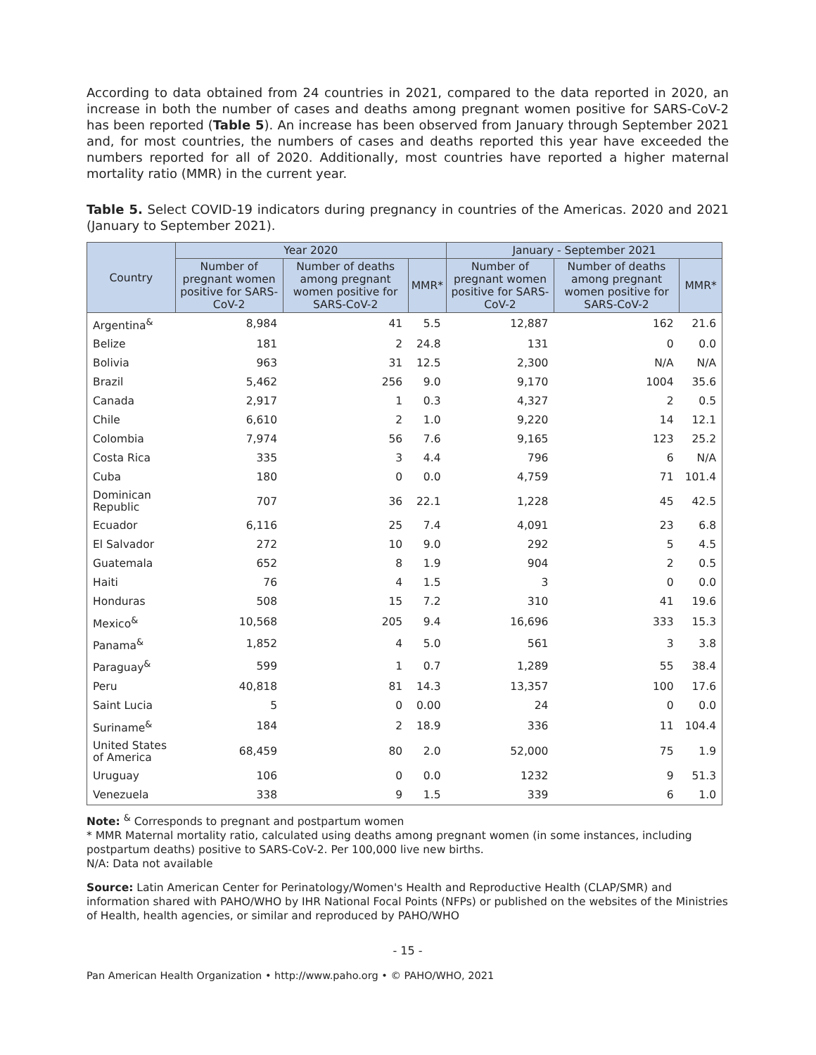According to data obtained from 24 countries in 2021, compared to the data reported in 2020, an increase in both the number of cases and deaths among pregnant women positive for SARS-CoV-2 has been reported (Table 5). An increase has been observed from January through September 2021 and, for most countries, the numbers of cases and deaths reported this year have exceeded the numbers reported for all of 2020. Additionally, most countries have reported a higher maternal mortality ratio (MMR) in the current year.
Table 5. Select COVID-19 indicators during pregnancy in countries of the Americas. 2020 and 2021 (January to September 2021).
| Country | Year 2020 | | | January - September 2021 | | |
| --- | --- | --- | --- | --- | --- | --- |
| | Number of pregnant women positive for SARS-CoV-2 | Number of deaths among pregnant women positive for SARS-CoV-2 | MMR* | Number of pregnant women positive for SARS-CoV-2 | Number of deaths among pregnant women positive for SARS-CoV-2 | MMR* |
| Argentina<sup>&</sup> | 8,984 | 41 | 5.5 | 12,887 | 162 | 21.6 |
| Belize | 181 | 2 | 24.8 | 131 | 0 | 0.0 |
| Bolivia | 963 | 31 | 12.5 | 2,300 | N/A | N/A |
| Brazil | 5,462 | 256 | 9.0 | 9,170 | 1004 | 35.6 |
| Canada | 2,917 | 1 | 0.3 | 4,327 | 2 | 0.5 |
| Chile | 6,610 | 2 | 1.0 | 9,220 | 14 | 12.1 |
| Colombia | 7,974 | 56 | 7.6 | 9,165 | 123 | 25.2 |
| Costa Rica | 335 | 3 | 4.4 | 796 | 6 | N/A |
| Cuba | 180 | 0 | 0.0 | 4,759 | 71 | 101.4 |
| Dominican Republic | 707 | 36 | 22.1 | 1,228 | 45 | 42.5 |
| Ecuador | 6,116 | 25 | 7.4 | 4,091 | 23 | 6.8 |
| El Salvador | 272 | 10 | 9.0 | 292 | 5 | 4.5 |
| Guatemala | 652 | 8 | 1.9 | 904 | 2 | 0.5 |
| Haiti | 76 | 4 | 1.5 | 3 | 0 | 0.0 |
| Honduras | 508 | 15 | 7.2 | 310 | 41 | 19.6 |
| Mexico<sup>&</sup> | 10,568 | 205 | 9.4 | 16,696 | 333 | 15.3 |
| Panama<sup>&</sup> | 1,852 | 4 | 5.0 | 561 | 3 | 3.8 |
| Paraguay<sup>&</sup> | 599 | 1 | 0.7 | 1,289 | 55 | 38.4 |
| Peru | 40,818 | 81 | 14.3 | 13,357 | 100 | 17.6 |
| Saint Lucia | 5 | 0 | 0.00 | 24 | 0 | 0.0 |
| Suriname<sup>&</sup> | 184 | 2 | 18.9 | 336 | 11 | 104.4 |
| United States of America | 68,459 | 80 | 2.0 | 52,000 | 75 | 1.9 |
| Uruguay | 106 | 0 | 0.0 | 1232 | 9 | 51.3 |
| Venezuela | 338 | 9 | 1.5 | 339 | 6 | 1.0 |
Note: <sup>&</sup> Corresponds to pregnant and postpartum women
* MMR Maternal mortality ratio, calculated using deaths among pregnant women (in some instances, including postpartum deaths) positive to SARS-CoV-2. Per 100,000 live new births.
N/A: Data not available
Source: Latin American Center for Perinatology/Women's Health and Reproductive Health (CLAP/SMR) and information shared with PAHO/WHO by IHR National Focal Points (NFPs) or published on the websites of the Ministries of Health, health agencies, or similar and reproduced by PAHO/WHO
- 15 -
Pan American Health Organization • http://www.paho.org • © PAHO/WHO, 2021